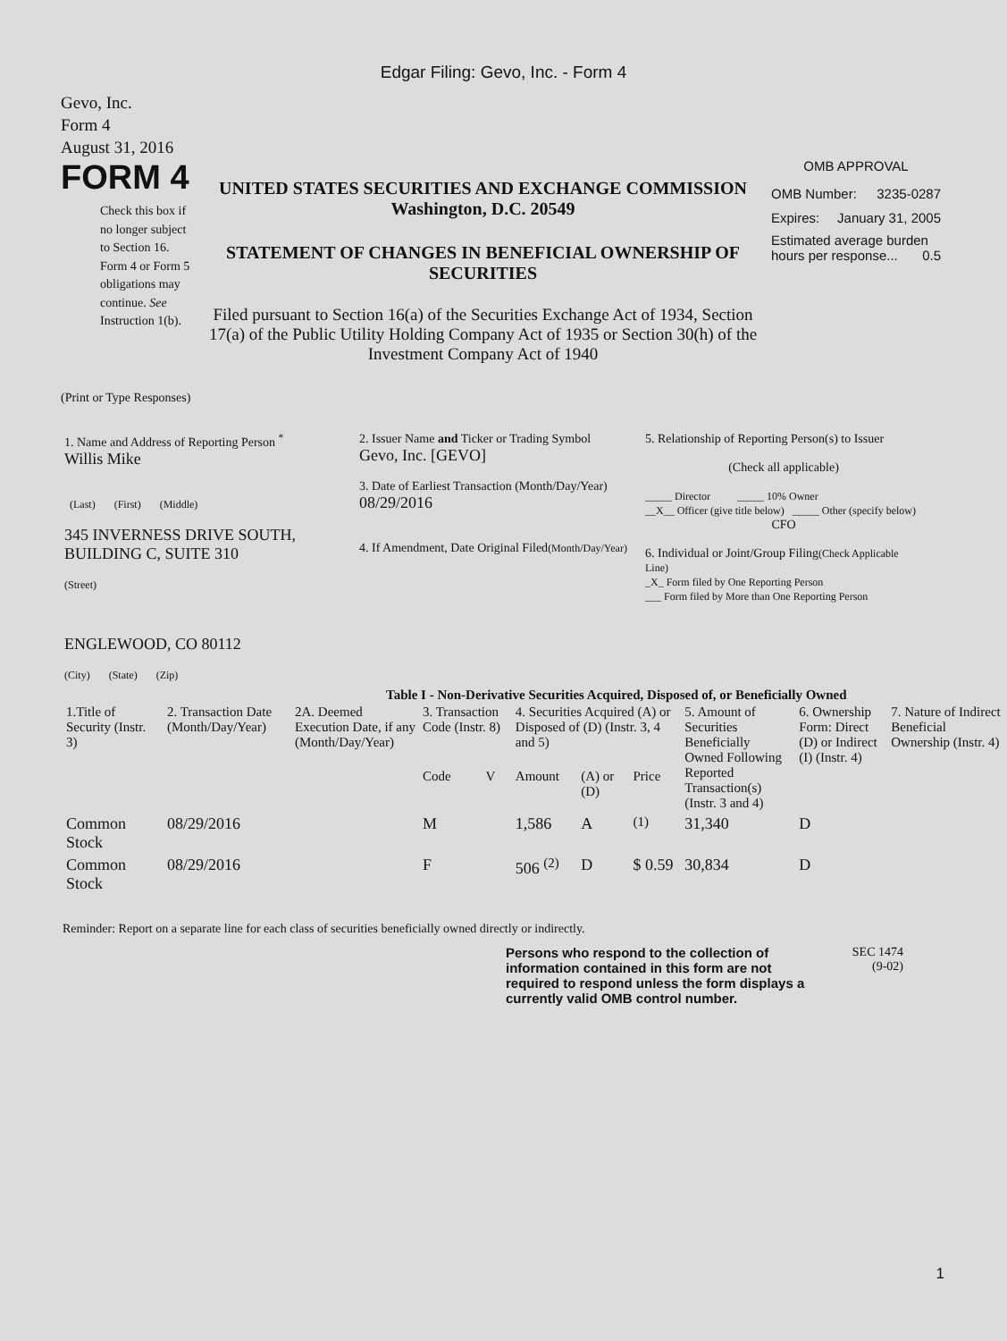Edgar Filing: Gevo, Inc. - Form 4
Gevo, Inc.
Form 4
August 31, 2016
FORM 4
Check this box if no longer subject to Section 16. Form 4 or Form 5 obligations may continue. See Instruction 1(b).
UNITED STATES SECURITIES AND EXCHANGE COMMISSION
Washington, D.C. 20549
STATEMENT OF CHANGES IN BENEFICIAL OWNERSHIP OF SECURITIES
Filed pursuant to Section 16(a) of the Securities Exchange Act of 1934, Section 17(a) of the Public Utility Holding Company Act of 1935 or Section 30(h) of the Investment Company Act of 1940
OMB APPROVAL
OMB Number: 3235-0287
Expires: January 31, 2005
Estimated average burden hours per response... 0.5
(Print or Type Responses)
1. Name and Address of Reporting Person <sup>*</sup>
Willis Mike
(Last) (First) (Middle)
345 INVERNESS DRIVE SOUTH, BUILDING C, SUITE 310
(Street)
ENGLEWOOD, CO 80112
(City) (State) (Zip)
2. Issuer Name and Ticker or Trading Symbol
Gevo, Inc. [GEVO]
3. Date of Earliest Transaction (Month/Day/Year)
08/29/2016
4. If Amendment, Date Original Filed(Month/Day/Year)
5. Relationship of Reporting Person(s) to Issuer
(Check all applicable)
_____ Director _____ 10% Owner
__X__ Officer (give title below) _____ Other (specify below)
CFO
6. Individual or Joint/Group Filing(Check Applicable Line)
_X_ Form filed by One Reporting Person
___ Form filed by More than One Reporting Person
Table I - Non-Derivative Securities Acquired, Disposed of, or Beneficially Owned
| 1.Title of Security (Instr. 3) | 2. Transaction Date (Month/Day/Year) | 2A. Deemed Execution Date, if any (Month/Day/Year) | 3. Transaction Code (Instr. 8) | | 4. Securities Acquired (A) or Disposed of (D) (Instr. 3, 4 and 5) | | | 5. Amount of Securities Beneficially Owned Following Reported Transaction(s) (Instr. 3 and 4) | 6. Ownership Form: Direct (D) or Indirect (I) (Instr. 4) | 7. Nature of Indirect Beneficial Ownership (Instr. 4) |
| --- | --- | --- | --- | --- | --- | --- | --- | --- | --- | --- |
| | | | Code | V | Amount | (A) or (D) | Price | | | |
| Common Stock | 08/29/2016 | | M | | 1,586 | A | <sup>(1)</sup> | 31,340 | D | |
| Common Stock | 08/29/2016 | | F | | 506 <sup>(2)</sup> | D | $ 0.59 | 30,834 | D | |
Reminder: Report on a separate line for each class of securities beneficially owned directly or indirectly.
Persons who respond to the collection of information contained in this form are not required to respond unless the form displays a currently valid OMB control number.
SEC 1474
(9-02)
1